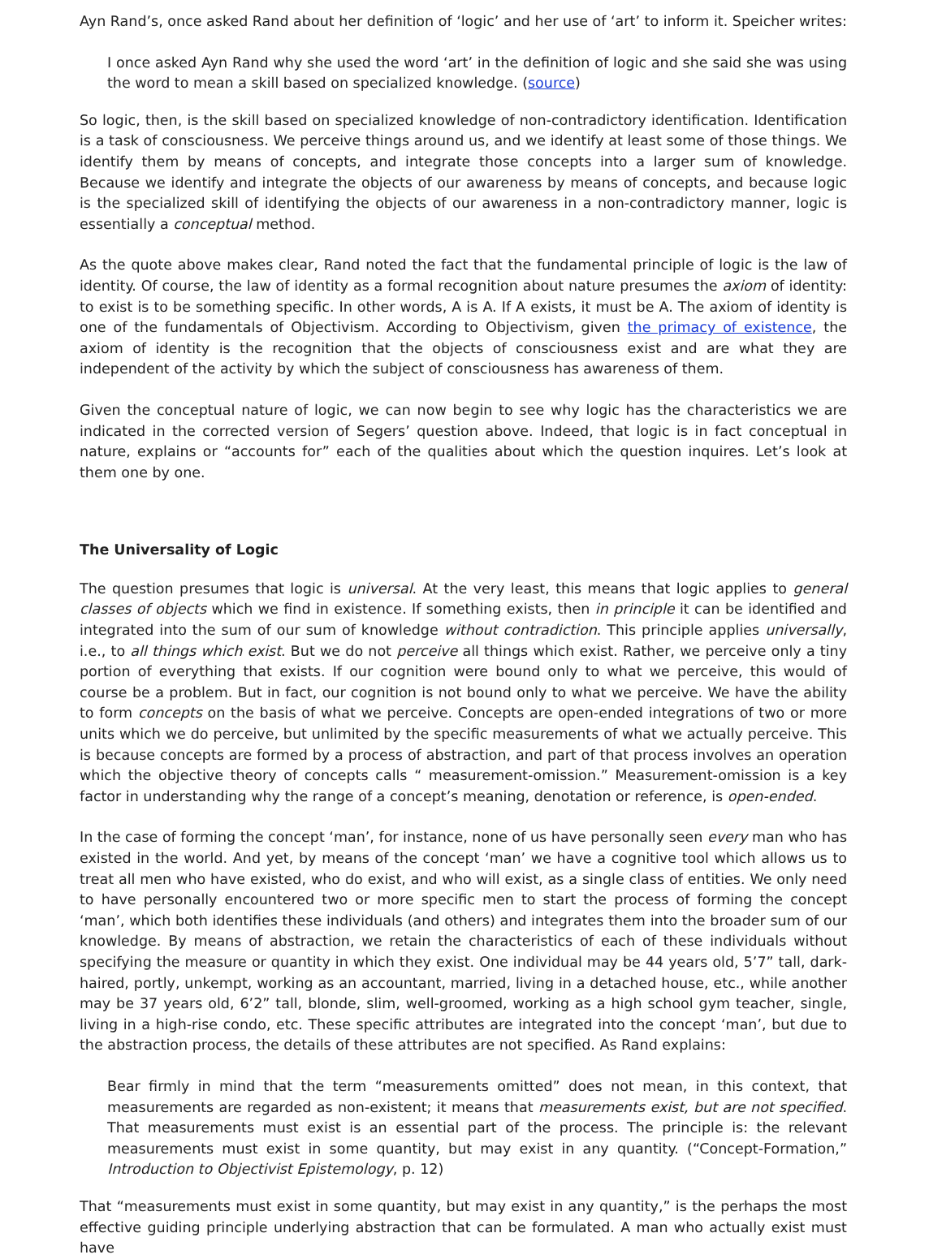Ayn Rand’s, once asked Rand about her definition of ‘logic’ and her use of ‘art’ to inform it. Speicher writes:
I once asked Ayn Rand why she used the word ‘art’ in the definition of logic and she said she was using the word to mean a skill based on specialized knowledge. (source)
So logic, then, is the skill based on specialized knowledge of non-contradictory identification. Identification is a task of consciousness. We perceive things around us, and we identify at least some of those things. We identify them by means of concepts, and integrate those concepts into a larger sum of knowledge. Because we identify and integrate the objects of our awareness by means of concepts, and because logic is the specialized skill of identifying the objects of our awareness in a non-contradictory manner, logic is essentially a conceptual method.
As the quote above makes clear, Rand noted the fact that the fundamental principle of logic is the law of identity. Of course, the law of identity as a formal recognition about nature presumes the axiom of identity: to exist is to be something specific. In other words, A is A. If A exists, it must be A. The axiom of identity is one of the fundamentals of Objectivism. According to Objectivism, given the primacy of existence, the axiom of identity is the recognition that the objects of consciousness exist and are what they are independent of the activity by which the subject of consciousness has awareness of them.
Given the conceptual nature of logic, we can now begin to see why logic has the characteristics we are indicated in the corrected version of Segers’ question above. Indeed, that logic is in fact conceptual in nature, explains or “accounts for” each of the qualities about which the question inquires. Let’s look at them one by one.
The Universality of Logic
The question presumes that logic is universal. At the very least, this means that logic applies to general classes of objects which we find in existence. If something exists, then in principle it can be identified and integrated into the sum of our sum of knowledge without contradiction. This principle applies universally, i.e., to all things which exist. But we do not perceive all things which exist. Rather, we perceive only a tiny portion of everything that exists. If our cognition were bound only to what we perceive, this would of course be a problem. But in fact, our cognition is not bound only to what we perceive. We have the ability to form concepts on the basis of what we perceive. Concepts are open-ended integrations of two or more units which we do perceive, but unlimited by the specific measurements of what we actually perceive. This is because concepts are formed by a process of abstraction, and part of that process involves an operation which the objective theory of concepts calls “ measurement-omission.” Measurement-omission is a key factor in understanding why the range of a concept’s meaning, denotation or reference, is open-ended.
In the case of forming the concept ‘man’, for instance, none of us have personally seen every man who has existed in the world. And yet, by means of the concept ‘man’ we have a cognitive tool which allows us to treat all men who have existed, who do exist, and who will exist, as a single class of entities. We only need to have personally encountered two or more specific men to start the process of forming the concept ‘man’, which both identifies these individuals (and others) and integrates them into the broader sum of our knowledge. By means of abstraction, we retain the characteristics of each of these individuals without specifying the measure or quantity in which they exist. One individual may be 44 years old, 5’7” tall, dark-haired, portly, unkempt, working as an accountant, married, living in a detached house, etc., while another may be 37 years old, 6’2” tall, blonde, slim, well-groomed, working as a high school gym teacher, single, living in a high-rise condo, etc. These specific attributes are integrated into the concept ‘man’, but due to the abstraction process, the details of these attributes are not specified. As Rand explains:
Bear firmly in mind that the term “measurements omitted” does not mean, in this context, that measurements are regarded as non-existent; it means that measurements exist, but are not specified. That measurements must exist is an essential part of the process. The principle is: the relevant measurements must exist in some quantity, but may exist in any quantity. (“Concept-Formation,” Introduction to Objectivist Epistemology, p. 12)
That “measurements must exist in some quantity, but may exist in any quantity,” is the perhaps the most effective guiding principle underlying abstraction that can be formulated. A man who actually exist must have